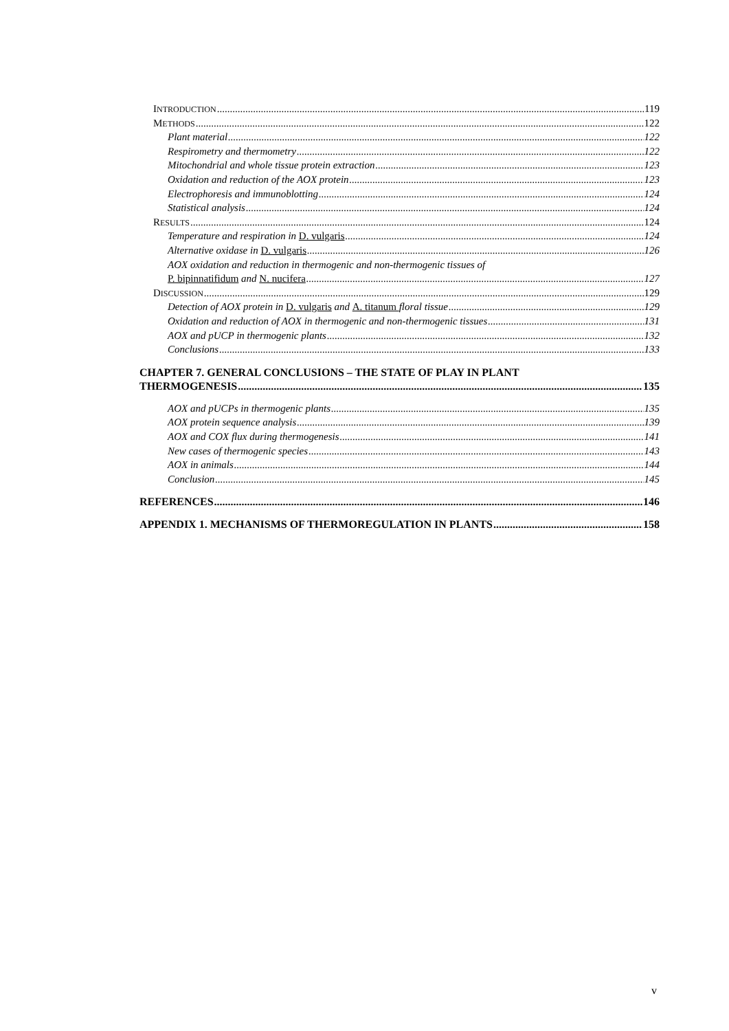INTRODUCTION 119
METHODS 122
Plant material 122
Respirometry and thermometry 122
Mitochondrial and whole tissue protein extraction 123
Oxidation and reduction of the AOX protein 123
Electrophoresis and immunoblotting 124
Statistical analysis 124
RESULTS 124
Temperature and respiration in D. vulgaris 124
Alternative oxidase in D. vulgaris 126
AOX oxidation and reduction in thermogenic and non-thermogenic tissues of
P. bipinnatifidum and N. nucifera 127
DISCUSSION 129
Detection of AOX protein in D. vulgaris and A. titanum floral tissue 129
Oxidation and reduction of AOX in thermogenic and non-thermogenic tissues 131
AOX and pUCP in thermogenic plants 132
Conclusions 133
CHAPTER 7. GENERAL CONCLUSIONS – THE STATE OF PLAY IN PLANT
THERMOGENESIS 135
AOX and pUCPs in thermogenic plants 135
AOX protein sequence analysis 139
AOX and COX flux during thermogenesis 141
New cases of thermogenic species 143
AOX in animals 144
Conclusion 145
REFERENCES 146
APPENDIX 1. MECHANISMS OF THERMOREGULATION IN PLANTS 158
v